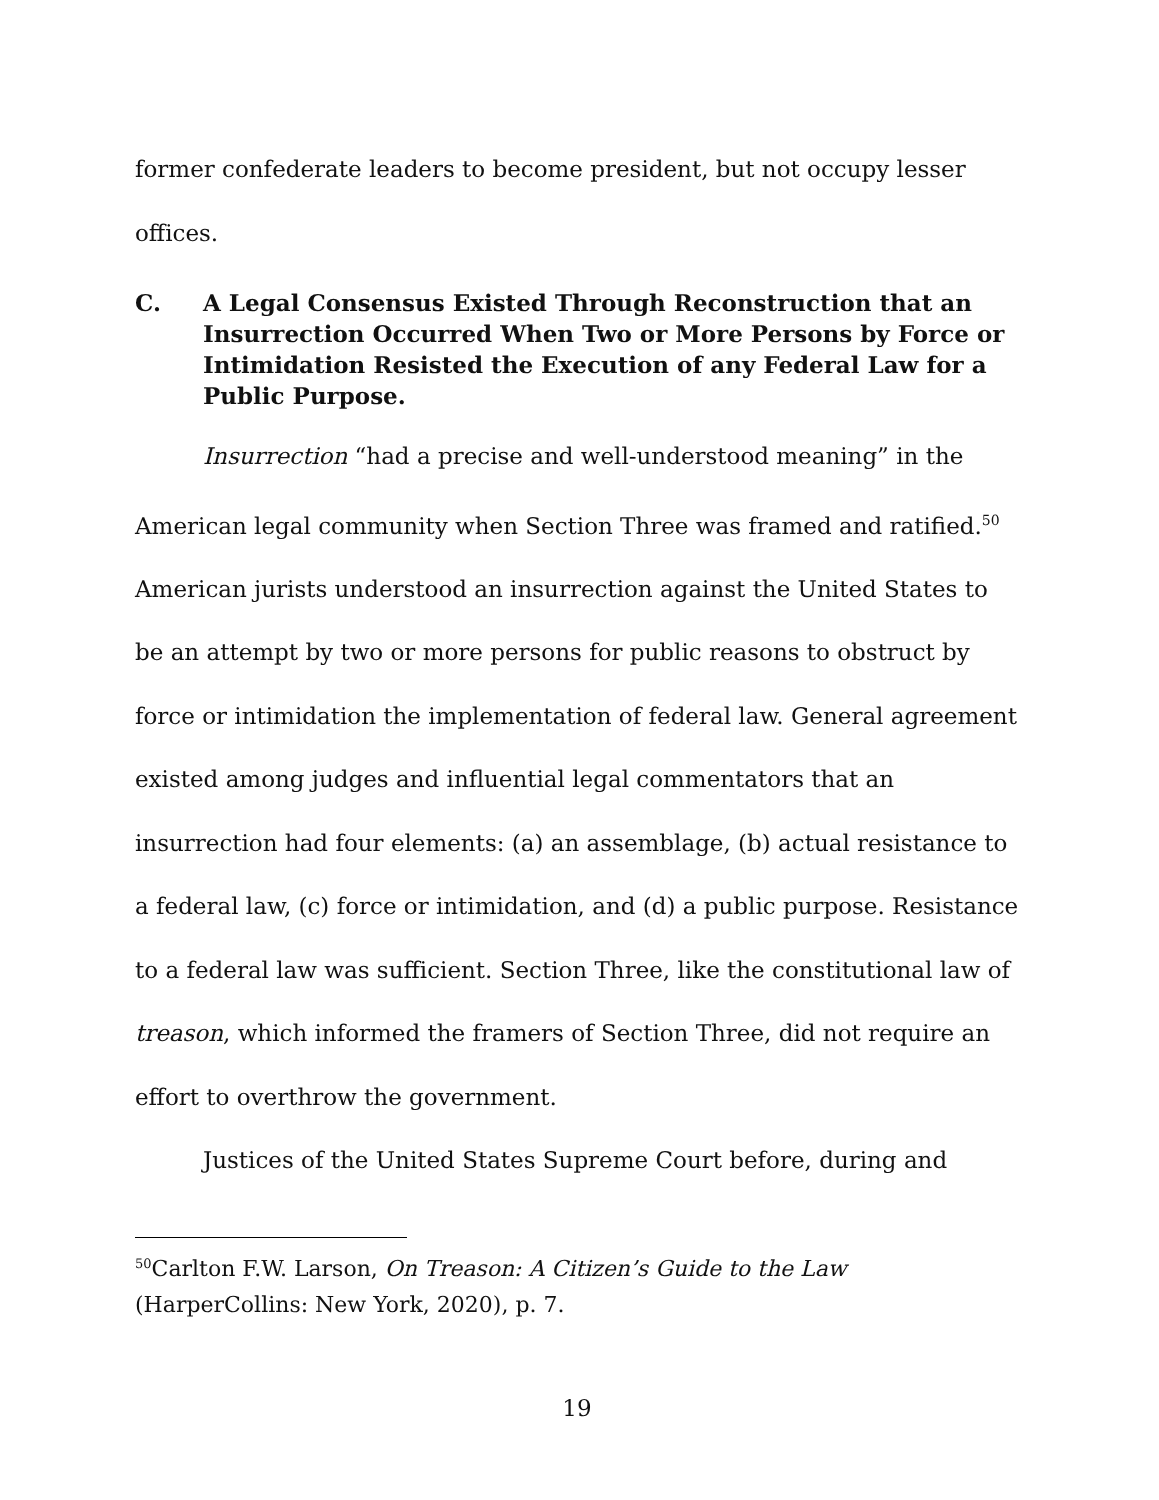former confederate leaders to become president, but not occupy lesser offices.
C. A Legal Consensus Existed Through Reconstruction that an Insurrection Occurred When Two or More Persons by Force or Intimidation Resisted the Execution of any Federal Law for a Public Purpose.
Insurrection “had a precise and well-understood meaning” in the American legal community when Section Three was framed and ratified.<sup>50</sup> American jurists understood an insurrection against the United States to be an attempt by two or more persons for public reasons to obstruct by force or intimidation the implementation of federal law. General agreement existed among judges and influential legal commentators that an insurrection had four elements: (a) an assemblage, (b) actual resistance to a federal law, (c) force or intimidation, and (d) a public purpose. Resistance to a federal law was sufficient. Section Three, like the constitutional law of treason, which informed the framers of Section Three, did not require an effort to overthrow the government.
Justices of the United States Supreme Court before, during and
<sup>50</sup> Carlton F.W. Larson, On Treason: A Citizen’s Guide to the Law (HarperCollins: New York, 2020), p. 7.
19